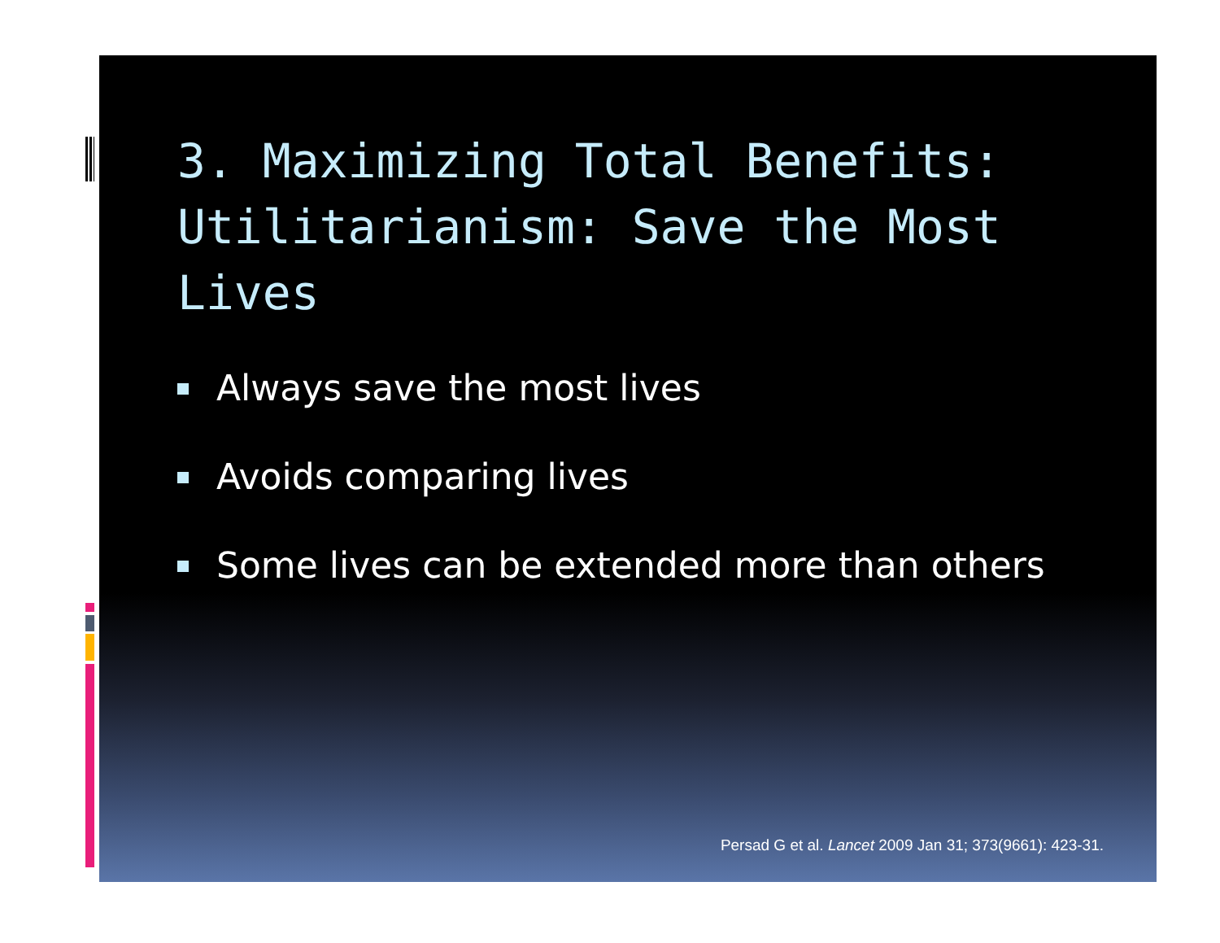3. Maximizing Total Benefits: Utilitarianism: Save the Most Lives
Always save the most lives
Avoids comparing lives
Some lives can be extended more than others
Persad G et al. Lancet 2009 Jan 31; 373(9661): 423-31.